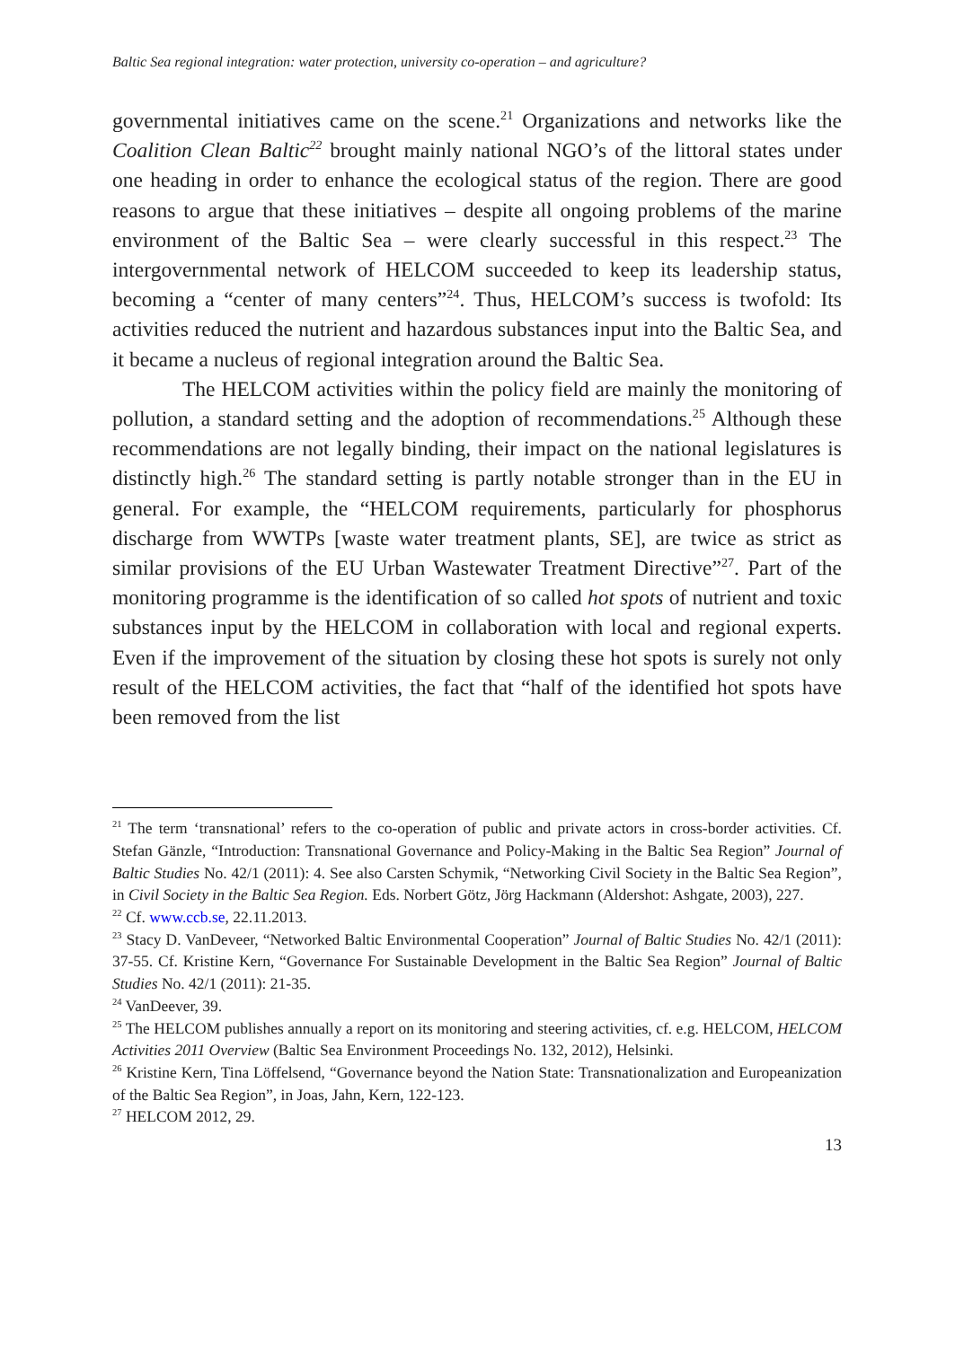Baltic Sea regional integration: water protection, university co-operation – and agriculture?
governmental initiatives came on the scene.<sup>21</sup> Organizations and networks like the Coalition Clean Baltic<sup>22</sup> brought mainly national NGO’s of the littoral states under one heading in order to enhance the ecological status of the region. There are good reasons to argue that these initiatives – despite all ongoing problems of the marine environment of the Baltic Sea – were clearly successful in this respect.<sup>23</sup> The intergovernmental network of HELCOM succeeded to keep its leadership status, becoming a “center of many centers”<sup>24</sup>. Thus, HELCOM’s success is twofold: Its activities reduced the nutrient and hazardous substances input into the Baltic Sea, and it became a nucleus of regional integration around the Baltic Sea.
The HELCOM activities within the policy field are mainly the monitoring of pollution, a standard setting and the adoption of recommendations.<sup>25</sup> Although these recommendations are not legally binding, their impact on the national legislatures is distinctly high.<sup>26</sup> The standard setting is partly notable stronger than in the EU in general. For example, the “HELCOM requirements, particularly for phosphorus discharge from WWTPs [waste water treatment plants, SE], are twice as strict as similar provisions of the EU Urban Wastewater Treatment Directive”<sup>27</sup>. Part of the monitoring programme is the identification of so called hot spots of nutrient and toxic substances input by the HELCOM in collaboration with local and regional experts. Even if the improvement of the situation by closing these hot spots is surely not only result of the HELCOM activities, the fact that “half of the identified hot spots have been removed from the list
<sup>21</sup> The term ‘transnational’ refers to the co-operation of public and private actors in cross-border activities. Cf. Stefan Gänzle, “Introduction: Transnational Governance and Policy-Making in the Baltic Sea Region” Journal of Baltic Studies No. 42/1 (2011): 4. See also Carsten Schymik, “Networking Civil Society in the Baltic Sea Region”, in Civil Society in the Baltic Sea Region. Eds. Norbert Götz, Jörg Hackmann (Aldershot: Ashgate, 2003), 227.
<sup>22</sup> Cf. www.ccb.se, 22.11.2013.
<sup>23</sup> Stacy D. VanDeveer, “Networked Baltic Environmental Cooperation” Journal of Baltic Studies No. 42/1 (2011): 37-55. Cf. Kristine Kern, “Governance For Sustainable Development in the Baltic Sea Region” Journal of Baltic Studies No. 42/1 (2011): 21-35.
<sup>24</sup> VanDeever, 39.
<sup>25</sup> The HELCOM publishes annually a report on its monitoring and steering activities, cf. e.g. HELCOM, HELCOM Activities 2011 Overview (Baltic Sea Environment Proceedings No. 132, 2012), Helsinki.
<sup>26</sup> Kristine Kern, Tina Löffelsend, “Governance beyond the Nation State: Transnationalization and Europeanization of the Baltic Sea Region”, in Joas, Jahn, Kern, 122-123.
<sup>27</sup> HELCOM 2012, 29.
13